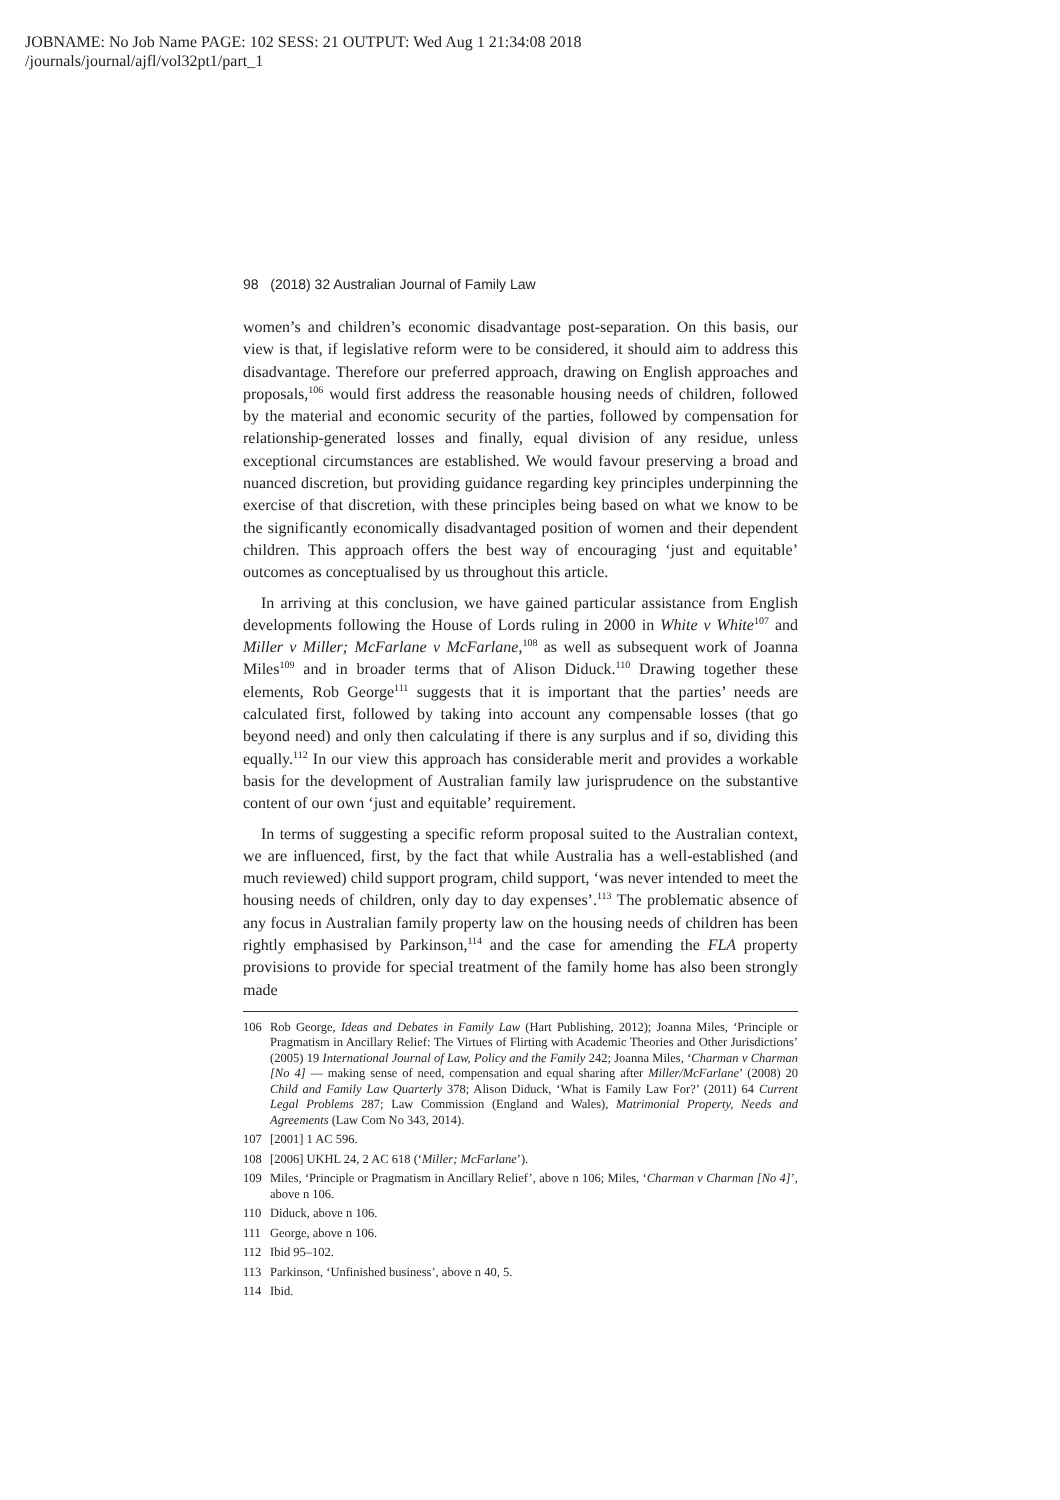JOBNAME: No Job Name PAGE: 102 SESS: 21 OUTPUT: Wed Aug 1 21:34:08 2018
/journals/journal/ajfl/vol32pt1/part_1
98 (2018) 32 Australian Journal of Family Law
women’s and children’s economic disadvantage post-separation. On this basis, our view is that, if legislative reform were to be considered, it should aim to address this disadvantage. Therefore our preferred approach, drawing on English approaches and proposals,<sup>106</sup> would first address the reasonable housing needs of children, followed by the material and economic security of the parties, followed by compensation for relationship-generated losses and finally, equal division of any residue, unless exceptional circumstances are established. We would favour preserving a broad and nuanced discretion, but providing guidance regarding key principles underpinning the exercise of that discretion, with these principles being based on what we know to be the significantly economically disadvantaged position of women and their dependent children. This approach offers the best way of encouraging ‘just and equitable’ outcomes as conceptualised by us throughout this article.
In arriving at this conclusion, we have gained particular assistance from English developments following the House of Lords ruling in 2000 in White v White<sup>107</sup> and Miller v Miller; McFarlane v McFarlane,<sup>108</sup> as well as subsequent work of Joanna Miles<sup>109</sup> and in broader terms that of Alison Diduck.<sup>110</sup> Drawing together these elements, Rob George<sup>111</sup> suggests that it is important that the parties’ needs are calculated first, followed by taking into account any compensable losses (that go beyond need) and only then calculating if there is any surplus and if so, dividing this equally.<sup>112</sup> In our view this approach has considerable merit and provides a workable basis for the development of Australian family law jurisprudence on the substantive content of our own ‘just and equitable’ requirement.
In terms of suggesting a specific reform proposal suited to the Australian context, we are influenced, first, by the fact that while Australia has a well-established (and much reviewed) child support program, child support, ‘was never intended to meet the housing needs of children, only day to day expenses’.<sup>113</sup> The problematic absence of any focus in Australian family property law on the housing needs of children has been rightly emphasised by Parkinson,<sup>114</sup> and the case for amending the FLA property provisions to provide for special treatment of the family home has also been strongly made
106 Rob George, Ideas and Debates in Family Law (Hart Publishing, 2012); Joanna Miles, ‘Principle or Pragmatism in Ancillary Relief: The Virtues of Flirting with Academic Theories and Other Jurisdictions’ (2005) 19 International Journal of Law, Policy and the Family 242; Joanna Miles, ‘Charman v Charman [No 4] — making sense of need, compensation and equal sharing after Miller/McFarlane’ (2008) 20 Child and Family Law Quarterly 378; Alison Diduck, ‘What is Family Law For?’ (2011) 64 Current Legal Problems 287; Law Commission (England and Wales), Matrimonial Property, Needs and Agreements (Law Com No 343, 2014).
107 [2001] 1 AC 596.
108 [2006] UKHL 24, 2 AC 618 (‘Miller; McFarlane’).
109 Miles, ‘Principle or Pragmatism in Ancillary Relief’, above n 106; Miles, ‘Charman v Charman [No 4]’, above n 106.
110 Diduck, above n 106.
111 George, above n 106.
112 Ibid 95–102.
113 Parkinson, ‘Unfinished business’, above n 40, 5.
114 Ibid.